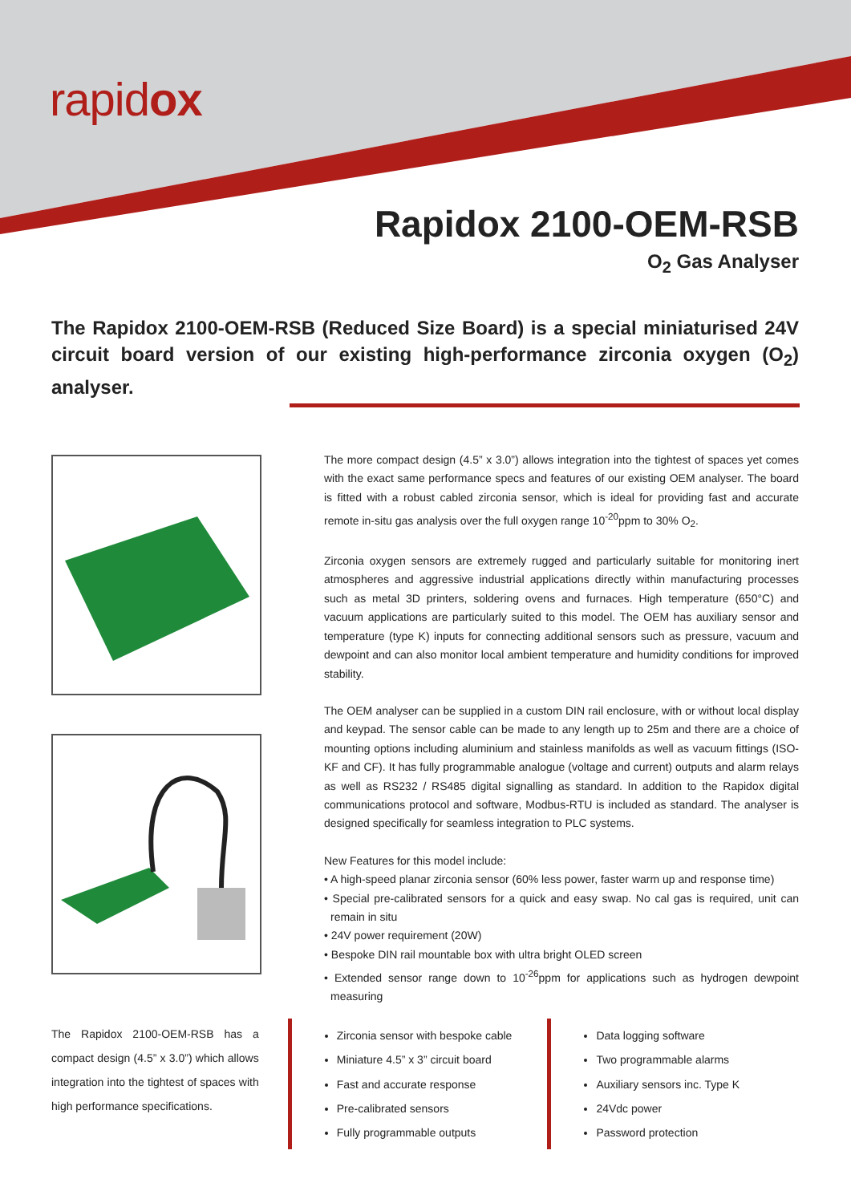rapidox
Rapidox 2100-OEM-RSB
O<sub>2</sub> Gas Analyser
The Rapidox 2100-OEM-RSB (Reduced Size Board) is a special miniaturised 24V circuit board version of our existing high-performance zirconia oxygen (O<sub>2</sub>) analyser.
The more compact design (4.5” x 3.0”) allows integration into the tightest of spaces yet comes with the exact same performance specs and features of our existing OEM analyser. The board is fitted with a robust cabled zirconia sensor, which is ideal for providing fast and accurate remote in-situ gas analysis over the full oxygen range 10<sup>-20</sup>ppm to 30% O<sub>2</sub>.
Zirconia oxygen sensors are extremely rugged and particularly suitable for monitoring inert atmospheres and aggressive industrial applications directly within manufacturing processes such as metal 3D printers, soldering ovens and furnaces. High temperature (650°C) and vacuum applications are particularly suited to this model. The OEM has auxiliary sensor and temperature (type K) inputs for connecting additional sensors such as pressure, vacuum and dewpoint and can also monitor local ambient temperature and humidity conditions for improved stability.
The OEM analyser can be supplied in a custom DIN rail enclosure, with or without local display and keypad. The sensor cable can be made to any length up to 25m and there are a choice of mounting options including aluminium and stainless manifolds as well as vacuum fittings (ISO-KF and CF). It has fully programmable analogue (voltage and current) outputs and alarm relays as well as RS232 / RS485 digital signalling as standard. In addition to the Rapidox digital communications protocol and software, Modbus-RTU is included as standard. The analyser is designed specifically for seamless integration to PLC systems.
New Features for this model include:
• A high-speed planar zirconia sensor (60% less power, faster warm up and response time)
• Special pre-calibrated sensors for a quick and easy swap. No cal gas is required, unit can remain in situ
• 24V power requirement (20W)
• Bespoke DIN rail mountable box with ultra bright OLED screen
• Extended sensor range down to 10<sup>-26</sup>ppm for applications such as hydrogen dewpoint measuring
The Rapidox 2100-OEM-RSB has a compact design (4.5” x 3.0”) which allows integration into the tightest of spaces with high performance specifications.
Zirconia sensor with bespoke cable
Miniature 4.5” x 3” circuit board
Fast and accurate response
Pre-calibrated sensors
Fully programmable outputs
Data logging software
Two programmable alarms
Auxiliary sensors inc. Type K
24Vdc power
Password protection